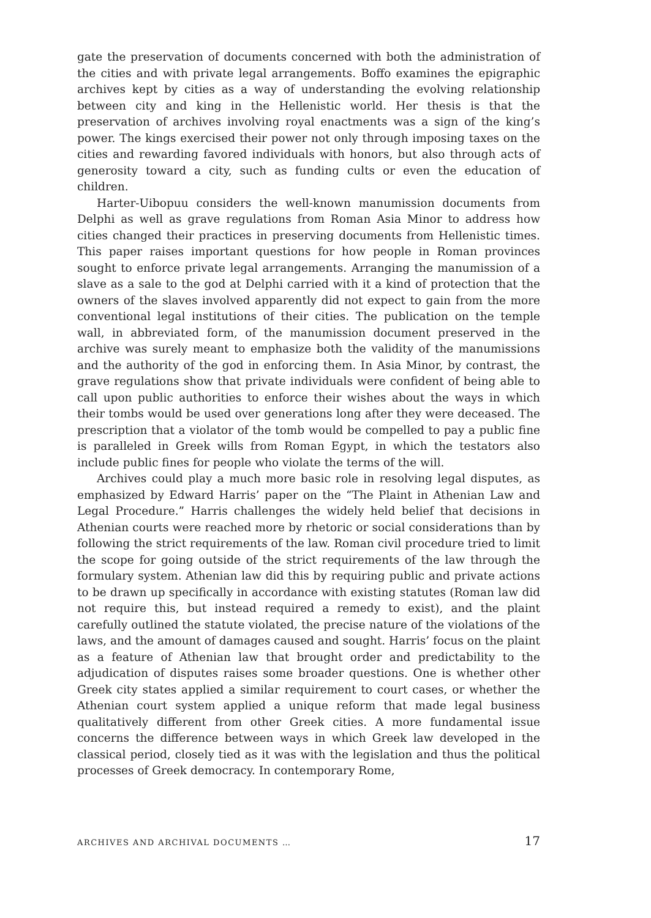gate the preservation of documents concerned with both the administration of the cities and with private legal arrangements. Boffo examines the epigraphic archives kept by cities as a way of understanding the evolving relationship between city and king in the Hellenistic world. Her thesis is that the preservation of archives involving royal enactments was a sign of the king’s power. The kings exercised their power not only through imposing taxes on the cities and rewarding favored individuals with honors, but also through acts of generosity toward a city, such as funding cults or even the education of children.
Harter-Uibopuu considers the well-known manumission documents from Delphi as well as grave regulations from Roman Asia Minor to address how cities changed their practices in preserving documents from Hellenistic times. This paper raises important questions for how people in Roman provinces sought to enforce private legal arrangements. Arranging the manumission of a slave as a sale to the god at Delphi carried with it a kind of protection that the owners of the slaves involved apparently did not expect to gain from the more conventional legal institutions of their cities. The publication on the temple wall, in abbreviated form, of the manumission document preserved in the archive was surely meant to emphasize both the validity of the manumissions and the authority of the god in enforcing them. In Asia Minor, by contrast, the grave regulations show that private individuals were confident of being able to call upon public authorities to enforce their wishes about the ways in which their tombs would be used over generations long after they were deceased. The prescription that a violator of the tomb would be compelled to pay a public fine is paralleled in Greek wills from Roman Egypt, in which the testators also include public fines for people who violate the terms of the will.
Archives could play a much more basic role in resolving legal disputes, as emphasized by Edward Harris’ paper on the “The Plaint in Athenian Law and Legal Procedure.” Harris challenges the widely held belief that decisions in Athenian courts were reached more by rhetoric or social considerations than by following the strict requirements of the law. Roman civil procedure tried to limit the scope for going outside of the strict requirements of the law through the formulary system. Athenian law did this by requiring public and private actions to be drawn up specifically in accordance with existing statutes (Roman law did not require this, but instead required a remedy to exist), and the plaint carefully outlined the statute violated, the precise nature of the violations of the laws, and the amount of damages caused and sought. Harris’ focus on the plaint as a feature of Athenian law that brought order and predictability to the adjudication of disputes raises some broader questions. One is whether other Greek city states applied a similar requirement to court cases, or whether the Athenian court system applied a unique reform that made legal business qualitatively different from other Greek cities. A more fundamental issue concerns the difference between ways in which Greek law developed in the classical period, closely tied as it was with the legislation and thus the political processes of Greek democracy. In contemporary Rome,
ARCHIVES AND ARCHIVAL DOCUMENTS … 17